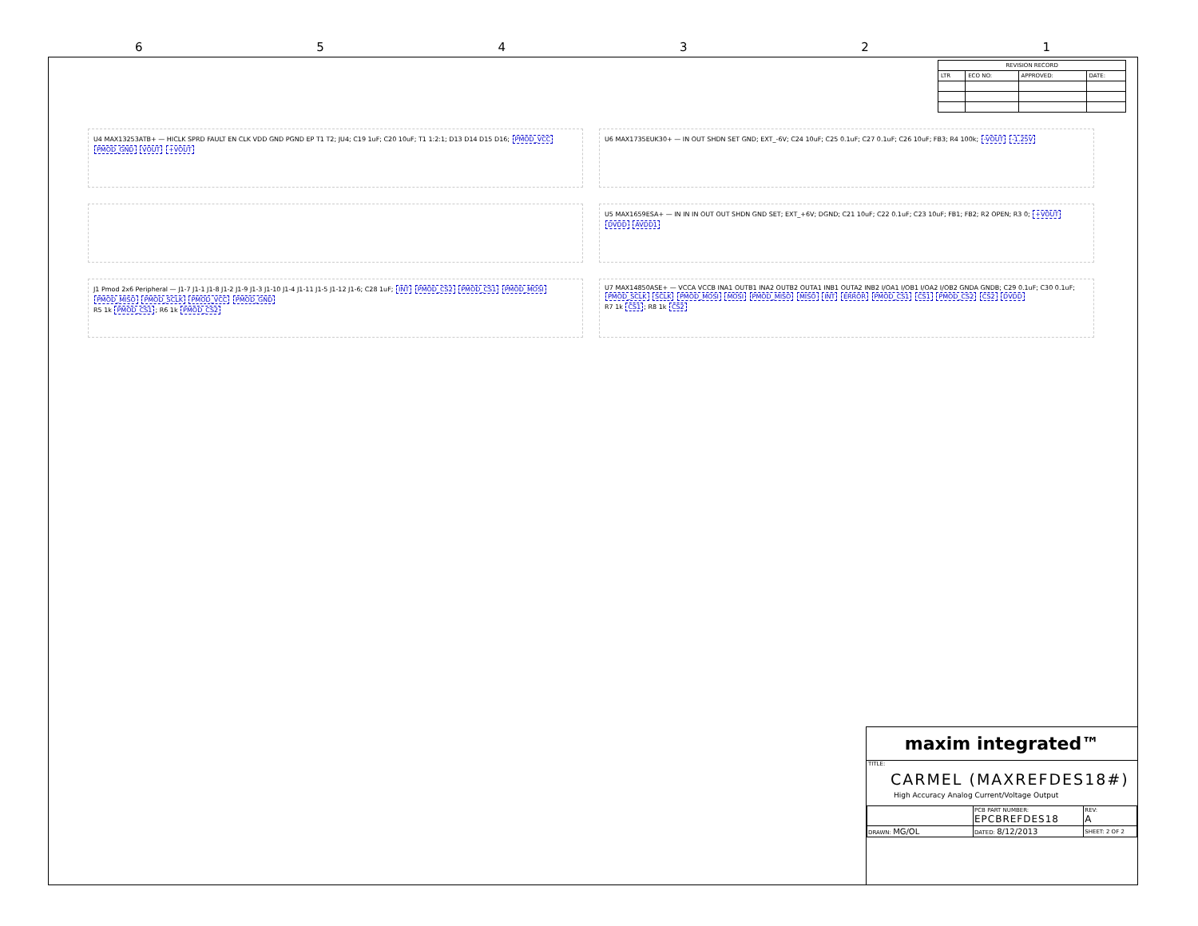6 5 4 3 2 1
| REVISION RECORD | | | |
| --- | --- | --- | --- |
| LTR | ECO NO: | APPROVED: | DATE: |
U4 MAX13253ATB+ — HICLK SPRD FAULT EN CLK VDD GND PGND EP T1 T2; JU4; C19 1uF; C20 10uF; T1 1:2:1; D13 D14 D15 D16; PMOD_VCC PMOD_GND VOUT +VOUT
U6 MAX1735EUK30+ — IN OUT SHDN SET GND; EXT_-6V; C24 10uF; C25 0.1uF; C27 0.1uF; C26 10uF; FB3; R4 100k; -VOUT -1.25V
U5 MAX1659ESA+ — IN IN IN OUT OUT SHDN GND SET; EXT_+6V; DGND; C21 10uF; C22 0.1uF; C23 10uF; FB1; FB2; R2 OPEN; R3 0; +VOUT DVDD AVDD1
J1 Pmod 2x6 Peripheral — J1-7 J1-1 J1-8 J1-2 J1-9 J1-3 J1-10 J1-4 J1-11 J1-5 J1-12 J1-6; C28 1uF; INT PMOD_CS2 PMOD_CS1 PMOD_MOSI PMOD_MISO PMOD_SCLK PMOD_VCC PMOD_GND
R5 1k PMOD_CS1; R6 1k PMOD_CS2
U7 MAX14850ASE+ — VCCA VCCB INA1 OUTB1 INA2 OUTB2 OUTA1 INB1 OUTA2 INB2 I/OA1 I/OB1 I/OA2 I/OB2 GNDA GNDB; C29 0.1uF; C30 0.1uF; PMOD_SCLK SCLK PMOD_MOSI MOSI PMOD_MISO MISO INT ERROR PMOD_CS1 CS1 PMOD_CS2 CS2 DVDD
R7 1k CS1; R8 1k CS2
maxim integrated™
TITLE:
CARMEL (MAXREFDES18#)
High Accuracy Analog Current/Voltage Output
| | PCB PART NUMBER: EPCBREFDES18 | REV: A |
| DRAWN: MG/OL | DATED: 8/12/2013 | SHEET: 2 OF 2 |